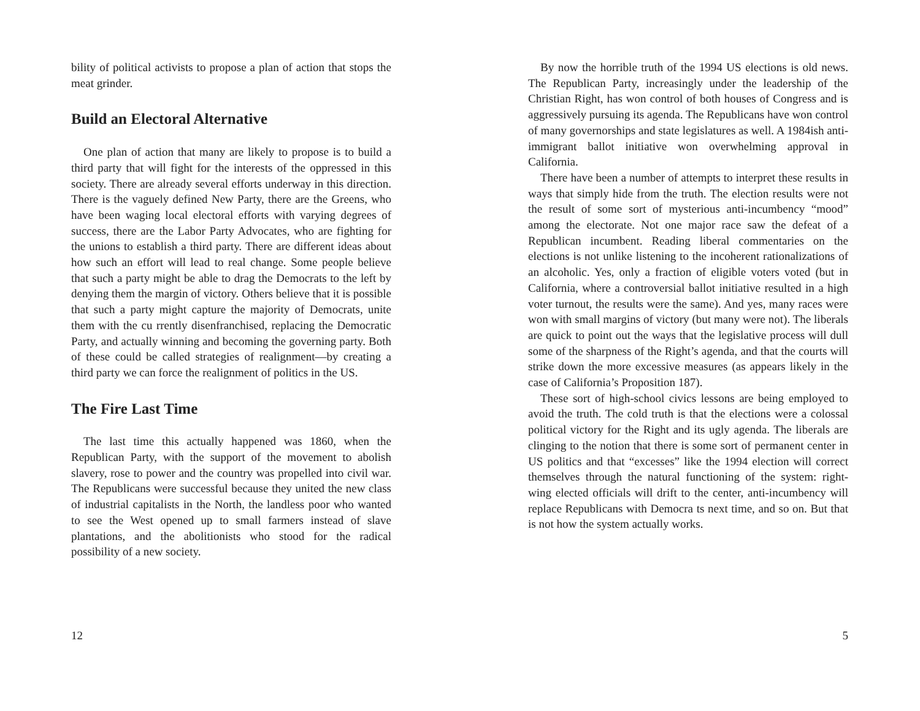bility of political activists to propose a plan of action that stops the meat grinder.
Build an Electoral Alternative
One plan of action that many are likely to propose is to build a third party that will fight for the interests of the oppressed in this society. There are already several efforts underway in this direction. There is the vaguely defined New Party, there are the Greens, who have been waging local electoral efforts with varying degrees of success, there are the Labor Party Advocates, who are fighting for the unions to establish a third party. There are different ideas about how such an effort will lead to real change. Some people believe that such a party might be able to drag the Democrats to the left by denying them the margin of victory. Others believe that it is possible that such a party might capture the majority of Democrats, unite them with the cu rrently disenfranchised, replacing the Democratic Party, and actually winning and becoming the governing party. Both of these could be called strategies of realignment—by creating a third party we can force the realignment of politics in the US.
The Fire Last Time
The last time this actually happened was 1860, when the Republican Party, with the support of the movement to abolish slavery, rose to power and the country was propelled into civil war. The Republicans were successful because they united the new class of industrial capitalists in the North, the landless poor who wanted to see the West opened up to small farmers instead of slave plantations, and the abolitionists who stood for the radical possibility of a new society.
12
By now the horrible truth of the 1994 US elections is old news. The Republican Party, increasingly under the leadership of the Christian Right, has won control of both houses of Congress and is aggressively pursuing its agenda. The Republicans have won control of many governorships and state legislatures as well. A 1984ish anti-immigrant ballot initiative won overwhelming approval in California.
There have been a number of attempts to interpret these results in ways that simply hide from the truth. The election results were not the result of some sort of mysterious anti-incumbency “mood” among the electorate. Not one major race saw the defeat of a Republican incumbent. Reading liberal commentaries on the elections is not unlike listening to the incoherent rationalizations of an alcoholic. Yes, only a fraction of eligible voters voted (but in California, where a controversial ballot initiative resulted in a high voter turnout, the results were the same). And yes, many races were won with small margins of victory (but many were not). The liberals are quick to point out the ways that the legislative process will dull some of the sharpness of the Right’s agenda, and that the courts will strike down the more excessive measures (as appears likely in the case of California’s Proposition 187).
These sort of high-school civics lessons are being employed to avoid the truth. The cold truth is that the elections were a colossal political victory for the Right and its ugly agenda. The liberals are clinging to the notion that there is some sort of permanent center in US politics and that “excesses” like the 1994 election will correct themselves through the natural functioning of the system: right-wing elected officials will drift to the center, anti-incumbency will replace Republicans with Democra ts next time, and so on. But that is not how the system actually works.
5